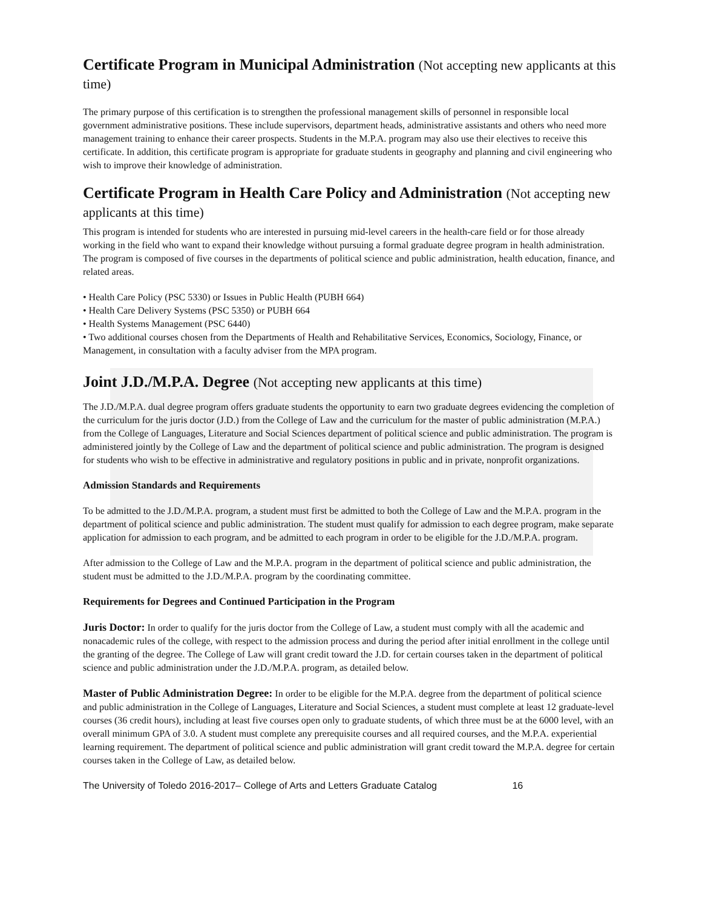Certificate Program in Municipal Administration (Not accepting new applicants at this time)
The primary purpose of this certification is to strengthen the professional management skills of personnel in responsible local government administrative positions. These include supervisors, department heads, administrative assistants and others who need more management training to enhance their career prospects. Students in the M.P.A. program may also use their electives to receive this certificate. In addition, this certificate program is appropriate for graduate students in geography and planning and civil engineering who wish to improve their knowledge of administration.
Certificate Program in Health Care Policy and Administration (Not accepting new applicants at this time)
This program is intended for students who are interested in pursuing mid-level careers in the health-care field or for those already working in the field who want to expand their knowledge without pursuing a formal graduate degree program in health administration. The program is composed of five courses in the departments of political science and public administration, health education, finance, and related areas.
• Health Care Policy (PSC 5330) or Issues in Public Health (PUBH 664)
• Health Care Delivery Systems (PSC 5350) or PUBH 664
• Health Systems Management (PSC 6440)
• Two additional courses chosen from the Departments of Health and Rehabilitative Services, Economics, Sociology, Finance, or Management, in consultation with a faculty adviser from the MPA program.
Joint J.D./M.P.A. Degree (Not accepting new applicants at this time)
The J.D./M.P.A. dual degree program offers graduate students the opportunity to earn two graduate degrees evidencing the completion of the curriculum for the juris doctor (J.D.) from the College of Law and the curriculum for the master of public administration (M.P.A.) from the College of Languages, Literature and Social Sciences department of political science and public administration. The program is administered jointly by the College of Law and the department of political science and public administration. The program is designed for students who wish to be effective in administrative and regulatory positions in public and in private, nonprofit organizations.
Admission Standards and Requirements
To be admitted to the J.D./M.P.A. program, a student must first be admitted to both the College of Law and the M.P.A. program in the department of political science and public administration. The student must qualify for admission to each degree program, make separate application for admission to each program, and be admitted to each program in order to be eligible for the J.D./M.P.A. program.
After admission to the College of Law and the M.P.A. program in the department of political science and public administration, the student must be admitted to the J.D./M.P.A. program by the coordinating committee.
Requirements for Degrees and Continued Participation in the Program
Juris Doctor: In order to qualify for the juris doctor from the College of Law, a student must comply with all the academic and nonacademic rules of the college, with respect to the admission process and during the period after initial enrollment in the college until the granting of the degree. The College of Law will grant credit toward the J.D. for certain courses taken in the department of political science and public administration under the J.D./M.P.A. program, as detailed below.
Master of Public Administration Degree: In order to be eligible for the M.P.A. degree from the department of political science and public administration in the College of Languages, Literature and Social Sciences, a student must complete at least 12 graduate-level courses (36 credit hours), including at least five courses open only to graduate students, of which three must be at the 6000 level, with an overall minimum GPA of 3.0. A student must complete any prerequisite courses and all required courses, and the M.P.A. experiential learning requirement. The department of political science and public administration will grant credit toward the M.P.A. degree for certain courses taken in the College of Law, as detailed below.
The University of Toledo 2016-2017– College of Arts and Letters Graduate Catalog 16